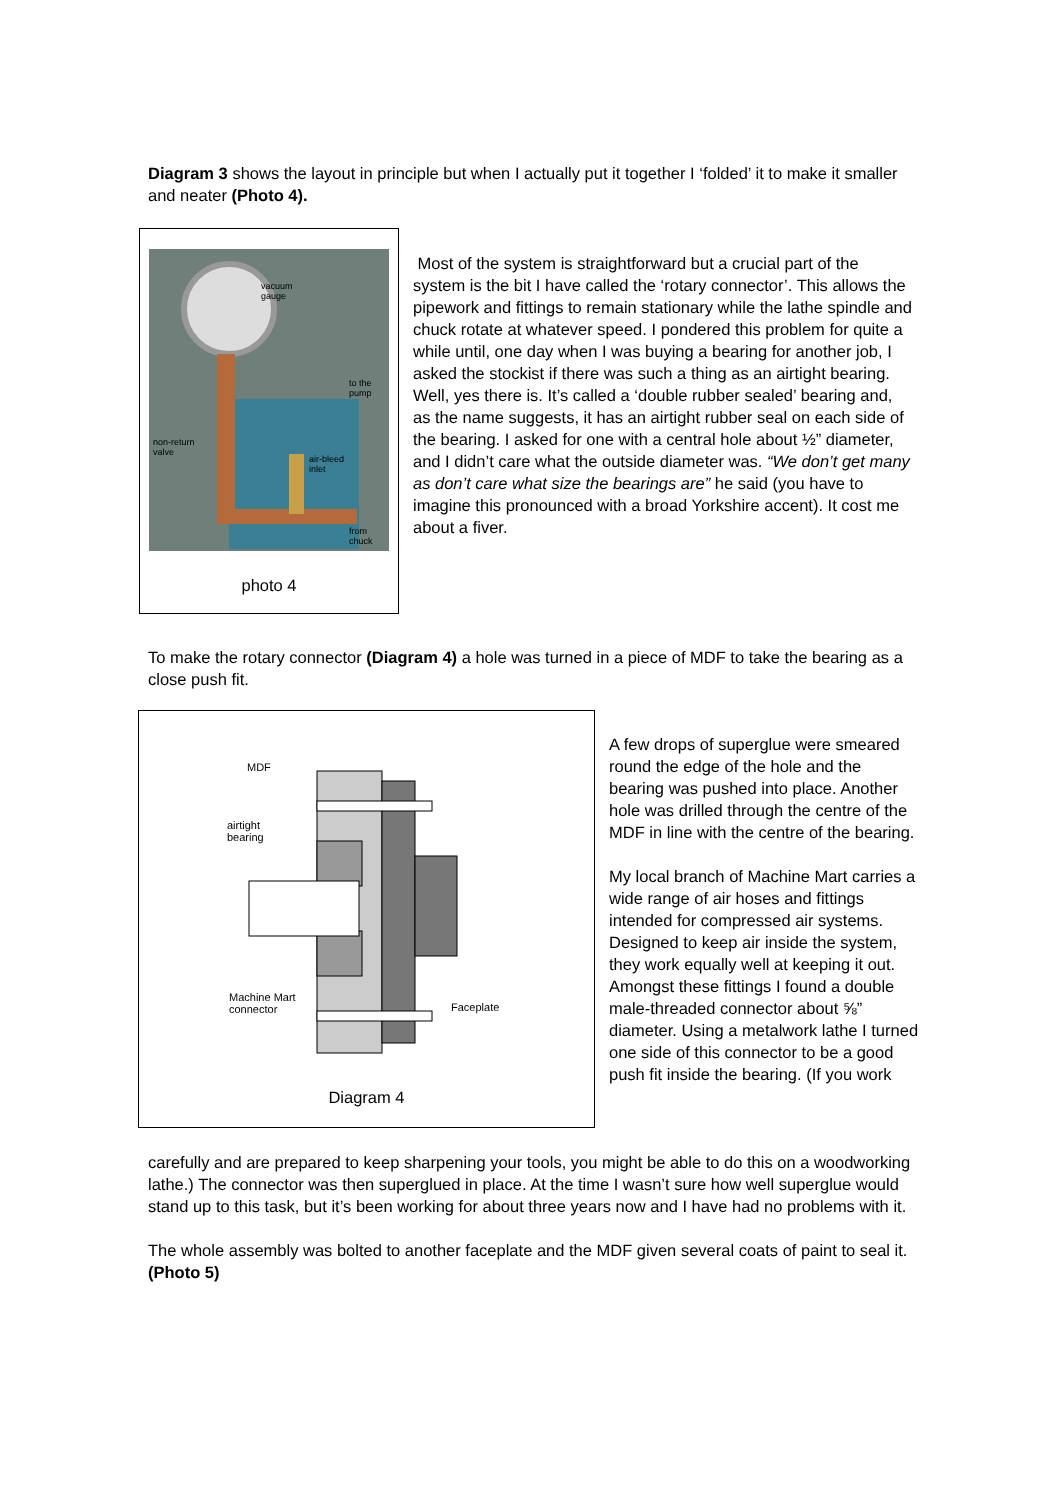Diagram 3 shows the layout in principle but when I actually put it together I ‘folded’ it to make it smaller and neater (Photo 4).
vacuum
gauge
to the
pump
non-return
valve
air-bleed
inlet
from
chuck
photo 4
Most of the system is straightforward but a crucial part of the system is the bit I have called the ‘rotary connector’. This allows the pipework and fittings to remain stationary while the lathe spindle and chuck rotate at whatever speed. I pondered this problem for quite a while until, one day when I was buying a bearing for another job, I asked the stockist if there was such a thing as an airtight bearing. Well, yes there is. It’s called a ‘double rubber sealed’ bearing and, as the name suggests, it has an airtight rubber seal on each side of the bearing. I asked for one with a central hole about ½” diameter, and I didn’t care what the outside diameter was. “We don’t get many as don’t care what size the bearings are” he said (you have to imagine this pronounced with a broad Yorkshire accent). It cost me about a fiver.
To make the rotary connector (Diagram 4) a hole was turned in a piece of MDF to take the bearing as a close push fit.
MDF
airtight
bearing
Machine Mart
connector
Faceplate
Diagram 4
A few drops of superglue were smeared round the edge of the hole and the bearing was pushed into place. Another hole was drilled through the centre of the MDF in line with the centre of the bearing.
My local branch of Machine Mart carries a wide range of air hoses and fittings intended for compressed air systems. Designed to keep air inside the system, they work equally well at keeping it out. Amongst these fittings I found a double male-threaded connector about ⅝” diameter. Using a metalwork lathe I turned one side of this connector to be a good push fit inside the bearing. (If you work
carefully and are prepared to keep sharpening your tools, you might be able to do this on a woodworking lathe.) The connector was then superglued in place. At the time I wasn’t sure how well superglue would stand up to this task, but it’s been working for about three years now and I have had no problems with it.
The whole assembly was bolted to another faceplate and the MDF given several coats of paint to seal it. (Photo 5)